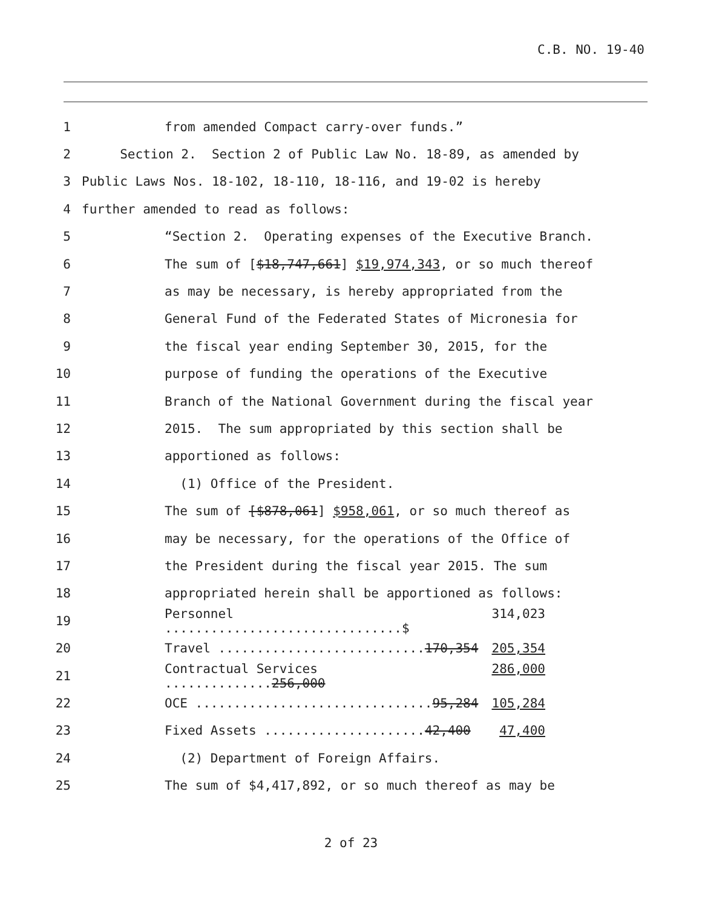C.B. NO. 19-40
1 from amended Compact carry-over funds.”
2 Section 2. Section 2 of Public Law No. 18-89, as amended by
3 Public Laws Nos. 18-102, 18-110, 18-116, and 19-02 is hereby
4 further amended to read as follows:
5 “Section 2. Operating expenses of the Executive Branch.
6 The sum of [$18,747,661] $19,974,343, or so much thereof
7 as may be necessary, is hereby appropriated from the
8 General Fund of the Federated States of Micronesia for
9 the fiscal year ending September 30, 2015, for the
10 purpose of funding the operations of the Executive
11 Branch of the National Government during the fiscal year
12 2015. The sum appropriated by this section shall be
13 apportioned as follows:
14 (1) Office of the President.
15 The sum of [$878,061] $958,061, or so much thereof as
16 may be necessary, for the operations of the Office of
17 the President during the fiscal year 2015. The sum
18 appropriated herein shall be apportioned as follows:
19 Personnel ...............................$ 314,023
20 Travel ...........................170,354 205,354
21 Contractual Services ..............256,000 286,000
22 OCE ...............................95,284 105,284
23 Fixed Assets .....................42,400 47,400
24 (2) Department of Foreign Affairs.
25 The sum of $4,417,892, or so much thereof as may be
2 of 23